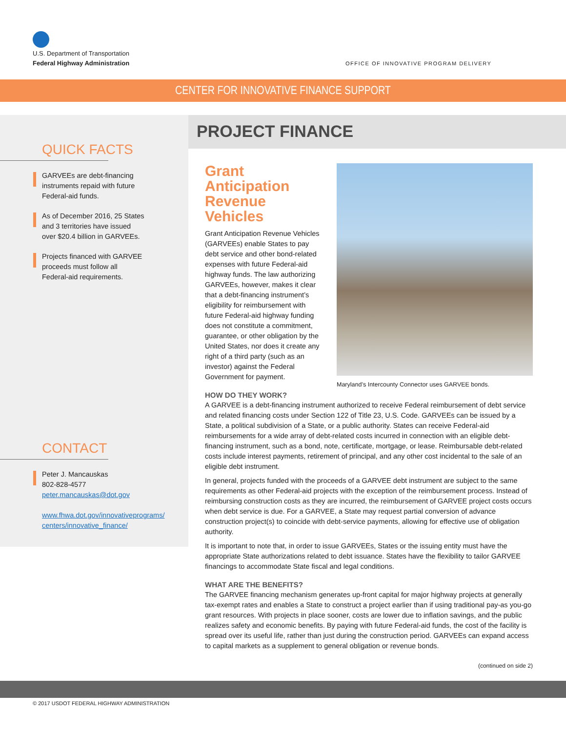U.S. Department of Transportation
Federal Highway Administration
OFFICE OF INNOVATIVE PROGRAM DELIVERY
CENTER FOR INNOVATIVE FINANCE SUPPORT
QUICK FACTS
GARVEEs are debt-financing instruments repaid with future Federal-aid funds.
As of December 2016, 25 States and 3 territories have issued over $20.4 billion in GARVEEs.
Projects financed with GARVEE proceeds must follow all Federal-aid requirements.
CONTACT
Peter J. Mancauskas
802-828-4577
peter.mancauskas@dot.gov
www.fhwa.dot.gov/innovativeprograms/ centers/innovative_finance/
PROJECT FINANCE
Maryland’s Intercounty Connector uses GARVEE bonds.
Grant Anticipation Revenue Vehicles
Grant Anticipation Revenue Vehicles (GARVEEs) enable States to pay debt service and other bond-related expenses with future Federal-aid highway funds. The law authorizing GARVEEs, however, makes it clear that a debt-financing instrument’s eligibility for reimbursement with future Federal-aid highway funding does not constitute a commitment, guarantee, or other obligation by the United States, nor does it create any right of a third party (such as an investor) against the Federal Government for payment.
HOW DO THEY WORK?
A GARVEE is a debt-financing instrument authorized to receive Federal reimbursement of debt service and related financing costs under Section 122 of Title 23, U.S. Code. GARVEEs can be issued by a State, a political subdivision of a State, or a public authority. States can receive Federal-aid reimbursements for a wide array of debt-related costs incurred in connection with an eligible debt-financing instrument, such as a bond, note, certificate, mortgage, or lease. Reimbursable debt-related costs include interest payments, retirement of principal, and any other cost incidental to the sale of an eligible debt instrument.
In general, projects funded with the proceeds of a GARVEE debt instrument are subject to the same requirements as other Federal-aid projects with the exception of the reimbursement process. Instead of reimbursing construction costs as they are incurred, the reimbursement of GARVEE project costs occurs when debt service is due. For a GARVEE, a State may request partial conversion of advance construction project(s) to coincide with debt-service payments, allowing for effective use of obligation authority.
It is important to note that, in order to issue GARVEEs, States or the issuing entity must have the appropriate State authorizations related to debt issuance. States have the flexibility to tailor GARVEE financings to accommodate State fiscal and legal conditions.
WHAT ARE THE BENEFITS?
The GARVEE financing mechanism generates up-front capital for major highway projects at generally tax-exempt rates and enables a State to construct a project earlier than if using traditional pay-as you-go grant resources. With projects in place sooner, costs are lower due to inflation savings, and the public realizes safety and economic benefits. By paying with future Federal-aid funds, the cost of the facility is spread over its useful life, rather than just during the construction period. GARVEEs can expand access to capital markets as a supplement to general obligation or revenue bonds.
(continued on side 2)
© 2017 USDOT FEDERAL HIGHWAY ADMINISTRATION